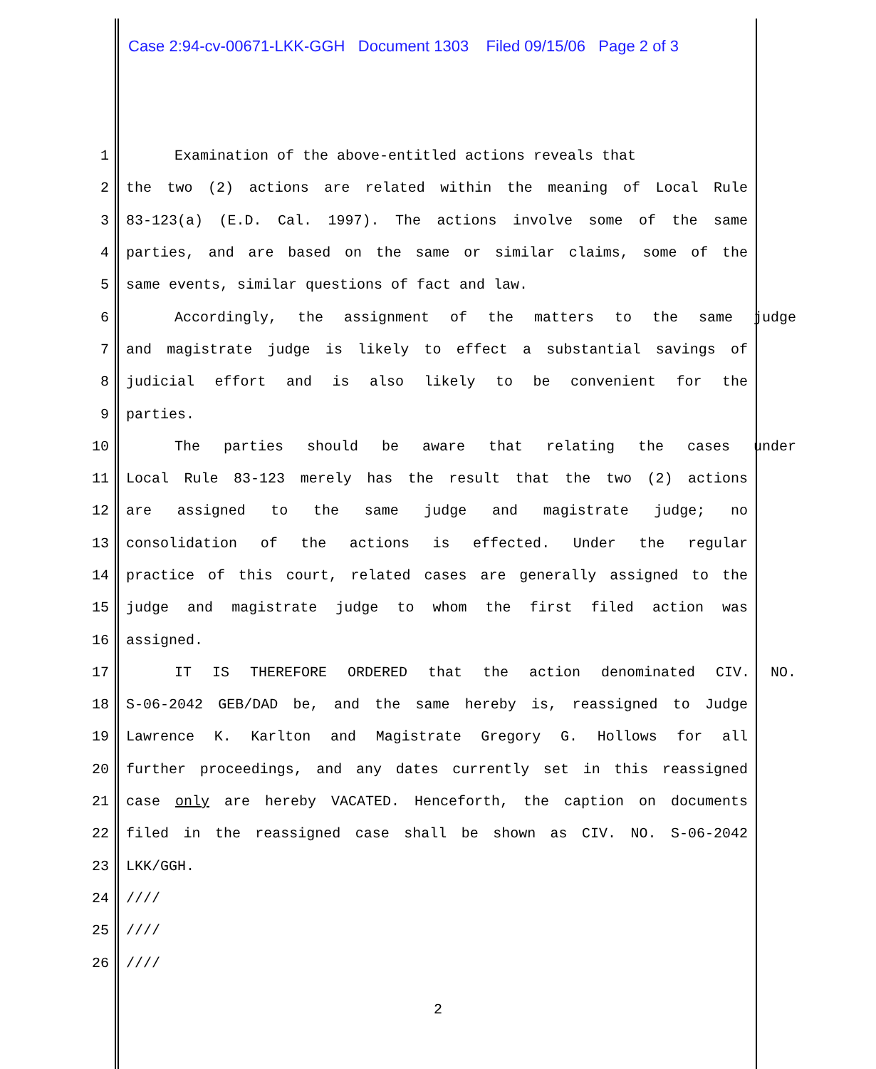Case 2:94-cv-00671-LKK-GGH Document 1303 Filed 09/15/06 Page 2 of 3
1 Examination of the above-entitled actions reveals that
2 the two (2) actions are related within the meaning of Local Rule
3 83-123(a) (E.D. Cal. 1997). The actions involve some of the same
4 parties, and are based on the same or similar claims, some of the
5 same events, similar questions of fact and law.
6 Accordingly, the assignment of the matters to the same judge
7 and magistrate judge is likely to effect a substantial savings of
8 judicial effort and is also likely to be convenient for the
9 parties.
10 The parties should be aware that relating the cases under
11 Local Rule 83-123 merely has the result that the two (2) actions
12 are assigned to the same judge and magistrate judge; no
13 consolidation of the actions is effected. Under the regular
14 practice of this court, related cases are generally assigned to the
15 judge and magistrate judge to whom the first filed action was
16 assigned.
17 IT IS THEREFORE ORDERED that the action denominated CIV. NO.
18 S-06-2042 GEB/DAD be, and the same hereby is, reassigned to Judge
19 Lawrence K. Karlton and Magistrate Gregory G. Hollows for all
20 further proceedings, and any dates currently set in this reassigned
21 case only are hereby VACATED. Henceforth, the caption on documents
22 filed in the reassigned case shall be shown as CIV. NO. S-06-2042
23 LKK/GGH.
24 ////
25 ////
26 ////
2